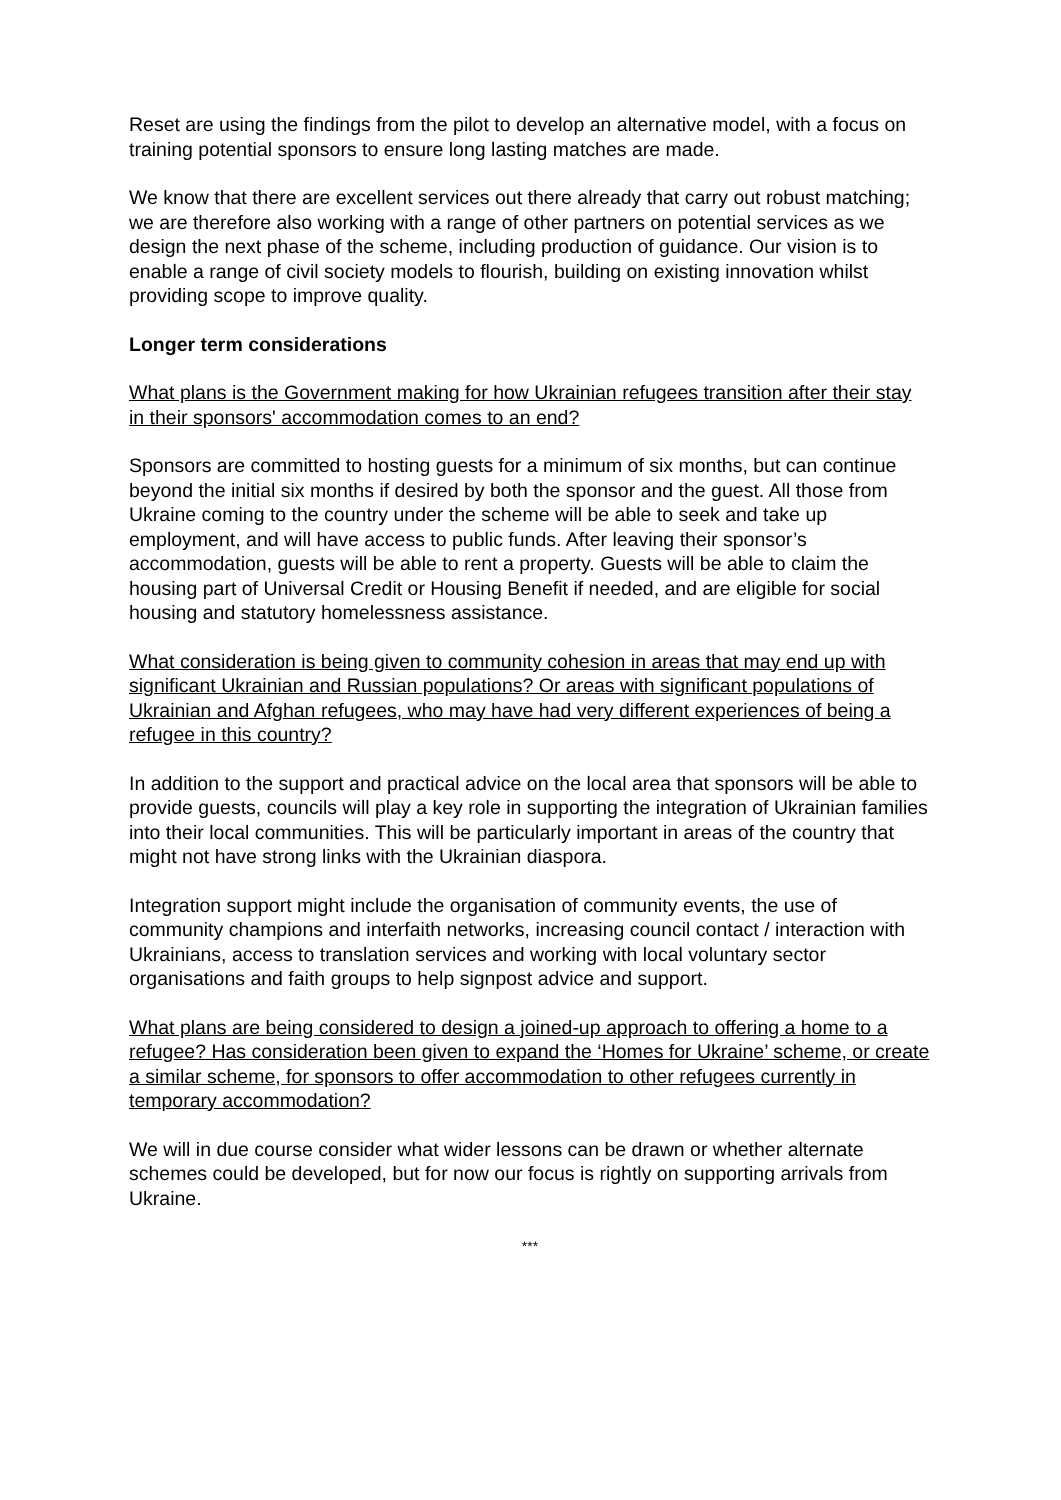Reset are using the findings from the pilot to develop an alternative model, with a focus on training potential sponsors to ensure long lasting matches are made.
We know that there are excellent services out there already that carry out robust matching; we are therefore also working with a range of other partners on potential services as we design the next phase of the scheme, including production of guidance. Our vision is to enable a range of civil society models to flourish, building on existing innovation whilst providing scope to improve quality.
Longer term considerations
What plans is the Government making for how Ukrainian refugees transition after their stay in their sponsors' accommodation comes to an end?
Sponsors are committed to hosting guests for a minimum of six months, but can continue beyond the initial six months if desired by both the sponsor and the guest. All those from Ukraine coming to the country under the scheme will be able to seek and take up employment, and will have access to public funds. After leaving their sponsor’s accommodation, guests will be able to rent a property. Guests will be able to claim the housing part of Universal Credit or Housing Benefit if needed, and are eligible for social housing and statutory homelessness assistance.
What consideration is being given to community cohesion in areas that may end up with significant Ukrainian and Russian populations? Or areas with significant populations of Ukrainian and Afghan refugees, who may have had very different experiences of being a refugee in this country?
In addition to the support and practical advice on the local area that sponsors will be able to provide guests, councils will play a key role in supporting the integration of Ukrainian families into their local communities. This will be particularly important in areas of the country that might not have strong links with the Ukrainian diaspora.
Integration support might include the organisation of community events, the use of community champions and interfaith networks, increasing council contact / interaction with Ukrainians, access to translation services and working with local voluntary sector organisations and faith groups to help signpost advice and support.
What plans are being considered to design a joined-up approach to offering a home to a refugee? Has consideration been given to expand the ‘Homes for Ukraine’ scheme, or create a similar scheme, for sponsors to offer accommodation to other refugees currently in temporary accommodation?
We will in due course consider what wider lessons can be drawn or whether alternate schemes could be developed, but for now our focus is rightly on supporting arrivals from Ukraine.
***